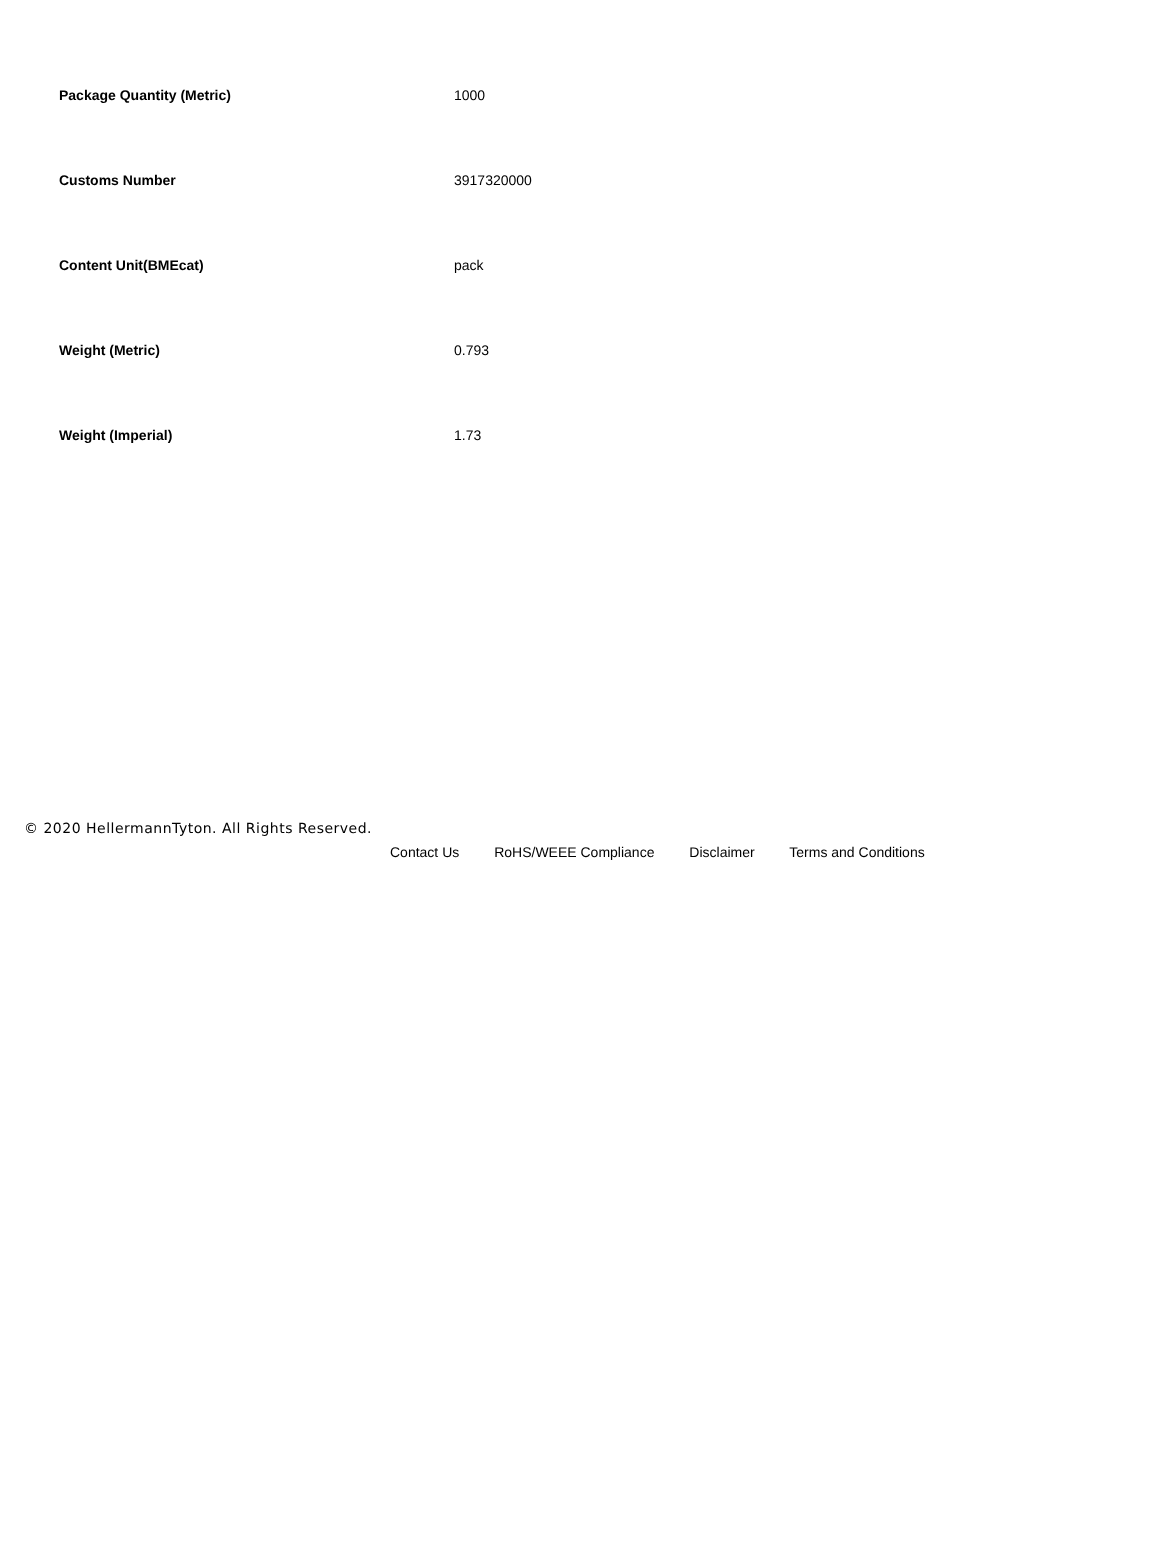| Package Quantity (Metric) | 1000 |
| Customs Number | 3917320000 |
| Content Unit(BMEcat) | pack |
| Weight (Metric) | 0.793 |
| Weight (Imperial) | 1.73 |
© 2020 HellermannTyton. All Rights Reserved.
Contact Us RoHS/WEEE Compliance Disclaimer Terms and Conditions